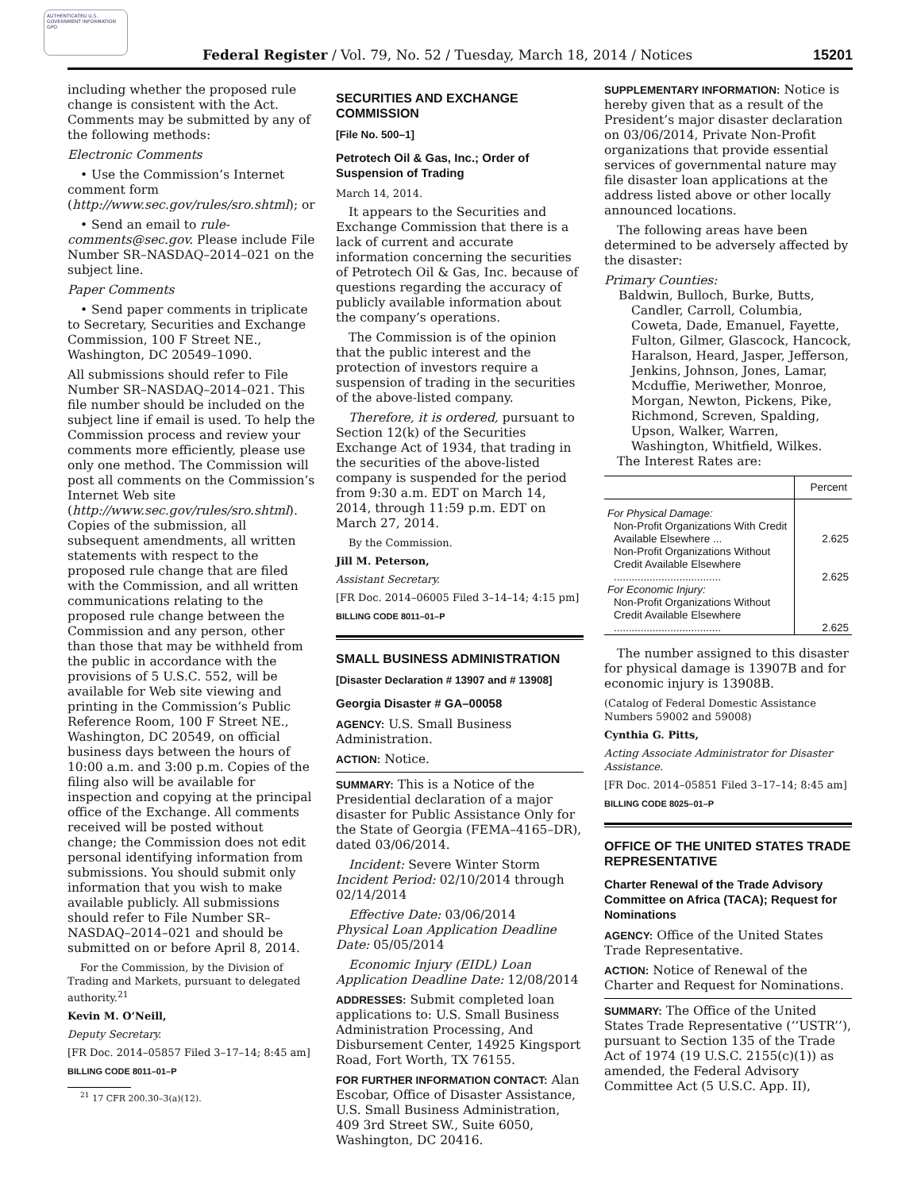AUTHENTICATED U.S. GOVERNMENT INFORMATION GPO
Federal Register / Vol. 79, No. 52 / Tuesday, March 18, 2014 / Notices 15201
including whether the proposed rule change is consistent with the Act. Comments may be submitted by any of the following methods:
Electronic Comments
• Use the Commission’s Internet comment form (http://www.sec.gov/rules/sro.shtml); or
• Send an email to rule-comments@sec.gov. Please include File Number SR–NASDAQ–2014–021 on the subject line.
Paper Comments
• Send paper comments in triplicate to Secretary, Securities and Exchange Commission, 100 F Street NE., Washington, DC 20549–1090.
All submissions should refer to File Number SR–NASDAQ–2014–021. This file number should be included on the subject line if email is used. To help the Commission process and review your comments more efficiently, please use only one method. The Commission will post all comments on the Commission’s Internet Web site (http://www.sec.gov/rules/sro.shtml). Copies of the submission, all subsequent amendments, all written statements with respect to the proposed rule change that are filed with the Commission, and all written communications relating to the proposed rule change between the Commission and any person, other than those that may be withheld from the public in accordance with the provisions of 5 U.S.C. 552, will be available for Web site viewing and printing in the Commission’s Public Reference Room, 100 F Street NE., Washington, DC 20549, on official business days between the hours of 10:00 a.m. and 3:00 p.m. Copies of the filing also will be available for inspection and copying at the principal office of the Exchange. All comments received will be posted without change; the Commission does not edit personal identifying information from submissions. You should submit only information that you wish to make available publicly. All submissions should refer to File Number SR–NASDAQ–2014–021 and should be submitted on or before April 8, 2014.
For the Commission, by the Division of Trading and Markets, pursuant to delegated authority.<sup>21</sup>
Kevin M. O’Neill,
Deputy Secretary.
[FR Doc. 2014–05857 Filed 3–17–14; 8:45 am]
BILLING CODE 8011–01–P
<sup>21</sup> 17 CFR 200.30–3(a)(12).
SECURITIES AND EXCHANGE COMMISSION
[File No. 500–1]
Petrotech Oil & Gas, Inc.; Order of Suspension of Trading
March 14, 2014.
It appears to the Securities and Exchange Commission that there is a lack of current and accurate information concerning the securities of Petrotech Oil & Gas, Inc. because of questions regarding the accuracy of publicly available information about the company’s operations.
The Commission is of the opinion that the public interest and the protection of investors require a suspension of trading in the securities of the above-listed company.
Therefore, it is ordered, pursuant to Section 12(k) of the Securities Exchange Act of 1934, that trading in the securities of the above-listed company is suspended for the period from 9:30 a.m. EDT on March 14, 2014, through 11:59 p.m. EDT on March 27, 2014.
By the Commission.
Jill M. Peterson,
Assistant Secretary.
[FR Doc. 2014–06005 Filed 3–14–14; 4:15 pm]
BILLING CODE 8011–01–P
SMALL BUSINESS ADMINISTRATION
[Disaster Declaration # 13907 and # 13908]
Georgia Disaster # GA–00058
AGENCY: U.S. Small Business Administration.
ACTION: Notice.
SUMMARY: This is a Notice of the Presidential declaration of a major disaster for Public Assistance Only for the State of Georgia (FEMA–4165–DR), dated 03/06/2014.
Incident: Severe Winter Storm
Incident Period: 02/10/2014 through 02/14/2014
Effective Date: 03/06/2014
Physical Loan Application Deadline Date: 05/05/2014
Economic Injury (EIDL) Loan Application Deadline Date: 12/08/2014
ADDRESSES: Submit completed loan applications to: U.S. Small Business Administration Processing, And Disbursement Center, 14925 Kingsport Road, Fort Worth, TX 76155.
FOR FURTHER INFORMATION CONTACT: Alan Escobar, Office of Disaster Assistance, U.S. Small Business Administration, 409 3rd Street SW., Suite 6050, Washington, DC 20416.
SUPPLEMENTARY INFORMATION: Notice is hereby given that as a result of the President’s major disaster declaration on 03/06/2014, Private Non-Profit organizations that provide essential services of governmental nature may file disaster loan applications at the address listed above or other locally announced locations.
The following areas have been determined to be adversely affected by the disaster:
Primary Counties:
Baldwin, Bulloch, Burke, Butts, Candler, Carroll, Columbia, Coweta, Dade, Emanuel, Fayette, Fulton, Gilmer, Glascock, Hancock, Haralson, Heard, Jasper, Jefferson, Jenkins, Johnson, Jones, Lamar, Mcduffie, Meriwether, Monroe, Morgan, Newton, Pickens, Pike, Richmond, Screven, Spalding, Upson, Walker, Warren, Washington, Whitfield, Wilkes.
The Interest Rates are:
| | Percent |
| --- | --- |
| For Physical Damage: | |
| Non-Profit Organizations With Credit Available Elsewhere ... | 2.625 |
| Non-Profit Organizations Without Credit Available Elsewhere .................................... | 2.625 |
| For Economic Injury: | |
| Non-Profit Organizations Without Credit Available Elsewhere .................................... | 2.625 |
The number assigned to this disaster for physical damage is 13907B and for economic injury is 13908B.
(Catalog of Federal Domestic Assistance Numbers 59002 and 59008)
Cynthia G. Pitts,
Acting Associate Administrator for Disaster Assistance.
[FR Doc. 2014–05851 Filed 3–17–14; 8:45 am]
BILLING CODE 8025–01–P
OFFICE OF THE UNITED STATES TRADE REPRESENTATIVE
Charter Renewal of the Trade Advisory Committee on Africa (TACA); Request for Nominations
AGENCY: Office of the United States Trade Representative.
ACTION: Notice of Renewal of the Charter and Request for Nominations.
SUMMARY: The Office of the United States Trade Representative (‘‘USTR’’), pursuant to Section 135 of the Trade Act of 1974 (19 U.S.C. 2155(c)(1)) as amended, the Federal Advisory Committee Act (5 U.S.C. App. II),